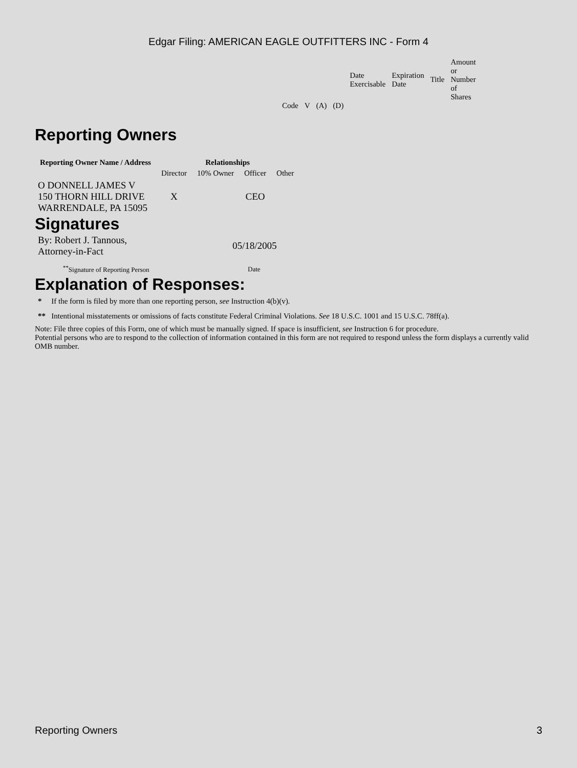Edgar Filing: AMERICAN EAGLE OUTFITTERS INC - Form 4
| | | | | Date Exercisable | Expiration Date | Title | Amount or Number of Shares |
| Code | V | (A) | (D) | | | | |
Reporting Owners
| Reporting Owner Name / Address | Relationships | | | |
| --- | --- | --- | --- | --- |
| | Director | 10% Owner | Officer | Other |
| O DONNELL JAMES V 150 THORN HILL DRIVE WARRENDALE, PA 15095 | X | | CEO | |
Signatures
| By: Robert J. Tannous, Attorney-in-Fact | 05/18/2005 |
| <sup>**</sup> Signature of Reporting Person | Date |
Explanation of Responses:
* If the form is filed by more than one reporting person, see Instruction 4(b)(v).
** Intentional misstatements or omissions of facts constitute Federal Criminal Violations. See 18 U.S.C. 1001 and 15 U.S.C. 78ff(a).
Note: File three copies of this Form, one of which must be manually signed. If space is insufficient, see Instruction 6 for procedure.
Potential persons who are to respond to the collection of information contained in this form are not required to respond unless the form displays a currently valid OMB number.
Reporting Owners 3